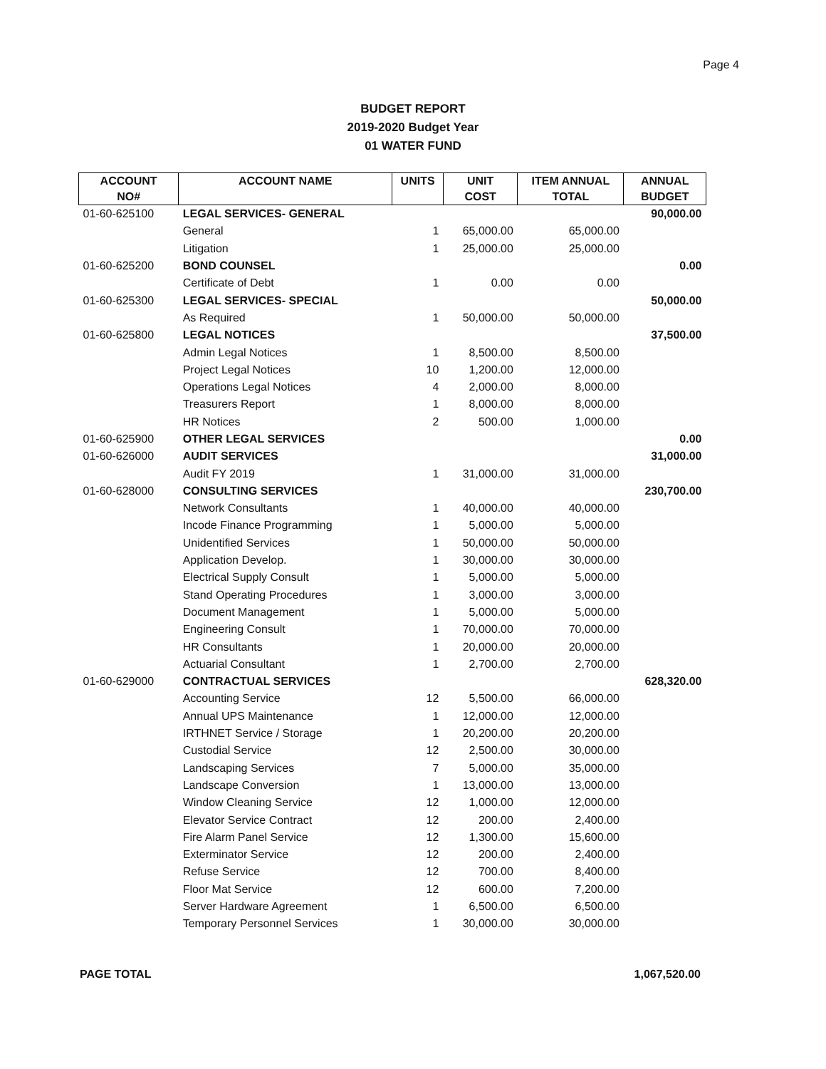Page 4
BUDGET REPORT
2019-2020 Budget Year
01 WATER FUND
| ACCOUNT | ACCOUNT NAME | UNITS | UNIT | ITEM ANNUAL | ANNUAL |
| --- | --- | --- | --- | --- | --- |
| NO# | | | COST | TOTAL | BUDGET |
| 01-60-625100 | LEGAL SERVICES- GENERAL | | | | 90,000.00 |
| | General | 1 | 65,000.00 | 65,000.00 | |
| | Litigation | 1 | 25,000.00 | 25,000.00 | |
| 01-60-625200 | BOND COUNSEL | | | | 0.00 |
| | Certificate of Debt | 1 | 0.00 | 0.00 | |
| 01-60-625300 | LEGAL SERVICES- SPECIAL | | | | 50,000.00 |
| | As Required | 1 | 50,000.00 | 50,000.00 | |
| 01-60-625800 | LEGAL NOTICES | | | | 37,500.00 |
| | Admin Legal Notices | 1 | 8,500.00 | 8,500.00 | |
| | Project Legal Notices | 10 | 1,200.00 | 12,000.00 | |
| | Operations Legal Notices | 4 | 2,000.00 | 8,000.00 | |
| | Treasurers Report | 1 | 8,000.00 | 8,000.00 | |
| | HR Notices | 2 | 500.00 | 1,000.00 | |
| 01-60-625900 | OTHER LEGAL SERVICES | | | | 0.00 |
| 01-60-626000 | AUDIT SERVICES | | | | 31,000.00 |
| | Audit FY 2019 | 1 | 31,000.00 | 31,000.00 | |
| 01-60-628000 | CONSULTING SERVICES | | | | 230,700.00 |
| | Network Consultants | 1 | 40,000.00 | 40,000.00 | |
| | Incode Finance Programming | 1 | 5,000.00 | 5,000.00 | |
| | Unidentified Services | 1 | 50,000.00 | 50,000.00 | |
| | Application Develop. | 1 | 30,000.00 | 30,000.00 | |
| | Electrical Supply Consult | 1 | 5,000.00 | 5,000.00 | |
| | Stand Operating Procedures | 1 | 3,000.00 | 3,000.00 | |
| | Document Management | 1 | 5,000.00 | 5,000.00 | |
| | Engineering Consult | 1 | 70,000.00 | 70,000.00 | |
| | HR Consultants | 1 | 20,000.00 | 20,000.00 | |
| | Actuarial Consultant | 1 | 2,700.00 | 2,700.00 | |
| 01-60-629000 | CONTRACTUAL SERVICES | | | | 628,320.00 |
| | Accounting Service | 12 | 5,500.00 | 66,000.00 | |
| | Annual UPS Maintenance | 1 | 12,000.00 | 12,000.00 | |
| | IRTHNET Service / Storage | 1 | 20,200.00 | 20,200.00 | |
| | Custodial Service | 12 | 2,500.00 | 30,000.00 | |
| | Landscaping Services | 7 | 5,000.00 | 35,000.00 | |
| | Landscape Conversion | 1 | 13,000.00 | 13,000.00 | |
| | Window Cleaning Service | 12 | 1,000.00 | 12,000.00 | |
| | Elevator Service Contract | 12 | 200.00 | 2,400.00 | |
| | Fire Alarm Panel Service | 12 | 1,300.00 | 15,600.00 | |
| | Exterminator Service | 12 | 200.00 | 2,400.00 | |
| | Refuse Service | 12 | 700.00 | 8,400.00 | |
| | Floor Mat Service | 12 | 600.00 | 7,200.00 | |
| | Server Hardware Agreement | 1 | 6,500.00 | 6,500.00 | |
| | Temporary Personnel Services | 1 | 30,000.00 | 30,000.00 | |
PAGE TOTAL 1,067,520.00